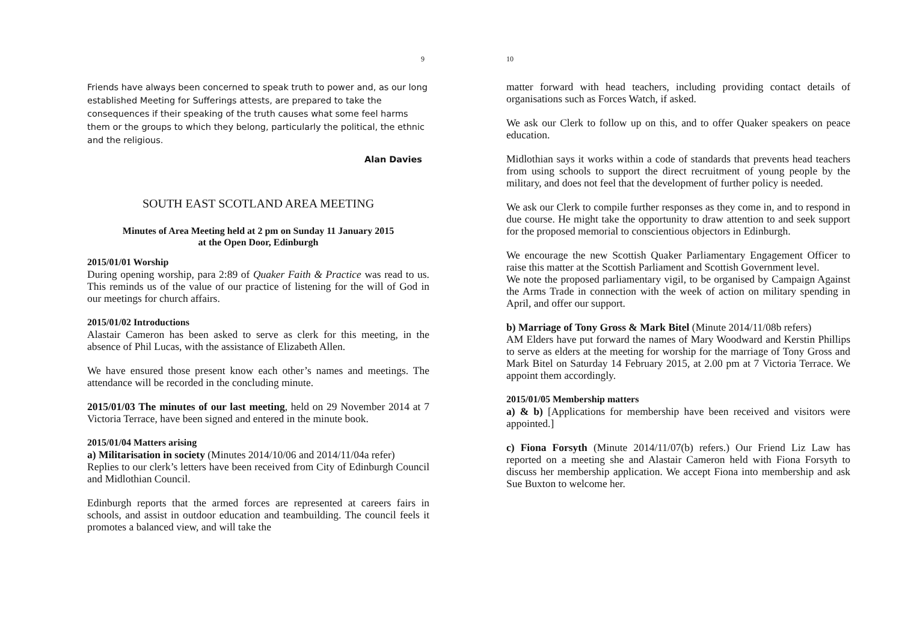9
Friends have always been concerned to speak truth to power and, as our long established Meeting for Sufferings attests, are prepared to take the consequences if their speaking of the truth causes what some feel harms them or the groups to which they belong, particularly the political, the ethnic and the religious.
Alan Davies
SOUTH EAST SCOTLAND AREA MEETING
Minutes of Area Meeting held at 2 pm on Sunday 11 January 2015
at the Open Door, Edinburgh
2015/01/01 Worship
During opening worship, para 2:89 of Quaker Faith & Practice was read to us. This reminds us of the value of our practice of listening for the will of God in our meetings for church affairs.
2015/01/02 Introductions
Alastair Cameron has been asked to serve as clerk for this meeting, in the absence of Phil Lucas, with the assistance of Elizabeth Allen.
We have ensured those present know each other’s names and meetings. The attendance will be recorded in the concluding minute.
2015/01/03 The minutes of our last meeting, held on 29 November 2014 at 7 Victoria Terrace, have been signed and entered in the minute book.
2015/01/04 Matters arising
a) Militarisation in society (Minutes 2014/10/06 and 2014/11/04a refer)
Replies to our clerk’s letters have been received from City of Edinburgh Council and Midlothian Council.
Edinburgh reports that the armed forces are represented at careers fairs in schools, and assist in outdoor education and teambuilding. The council feels it promotes a balanced view, and will take the
10
matter forward with head teachers, including providing contact details of organisations such as Forces Watch, if asked.
We ask our Clerk to follow up on this, and to offer Quaker speakers on peace education.
Midlothian says it works within a code of standards that prevents head teachers from using schools to support the direct recruitment of young people by the military, and does not feel that the development of further policy is needed.
We ask our Clerk to compile further responses as they come in, and to respond in due course. He might take the opportunity to draw attention to and seek support for the proposed memorial to conscientious objectors in Edinburgh.
We encourage the new Scottish Quaker Parliamentary Engagement Officer to raise this matter at the Scottish Parliament and Scottish Government level.
We note the proposed parliamentary vigil, to be organised by Campaign Against the Arms Trade in connection with the week of action on military spending in April, and offer our support.
b) Marriage of Tony Gross & Mark Bitel (Minute 2014/11/08b refers)
AM Elders have put forward the names of Mary Woodward and Kerstin Phillips to serve as elders at the meeting for worship for the marriage of Tony Gross and Mark Bitel on Saturday 14 February 2015, at 2.00 pm at 7 Victoria Terrace. We appoint them accordingly.
2015/01/05 Membership matters
a) & b) [Applications for membership have been received and visitors were appointed.]
c) Fiona Forsyth (Minute 2014/11/07(b) refers.) Our Friend Liz Law has reported on a meeting she and Alastair Cameron held with Fiona Forsyth to discuss her membership application. We accept Fiona into membership and ask Sue Buxton to welcome her.